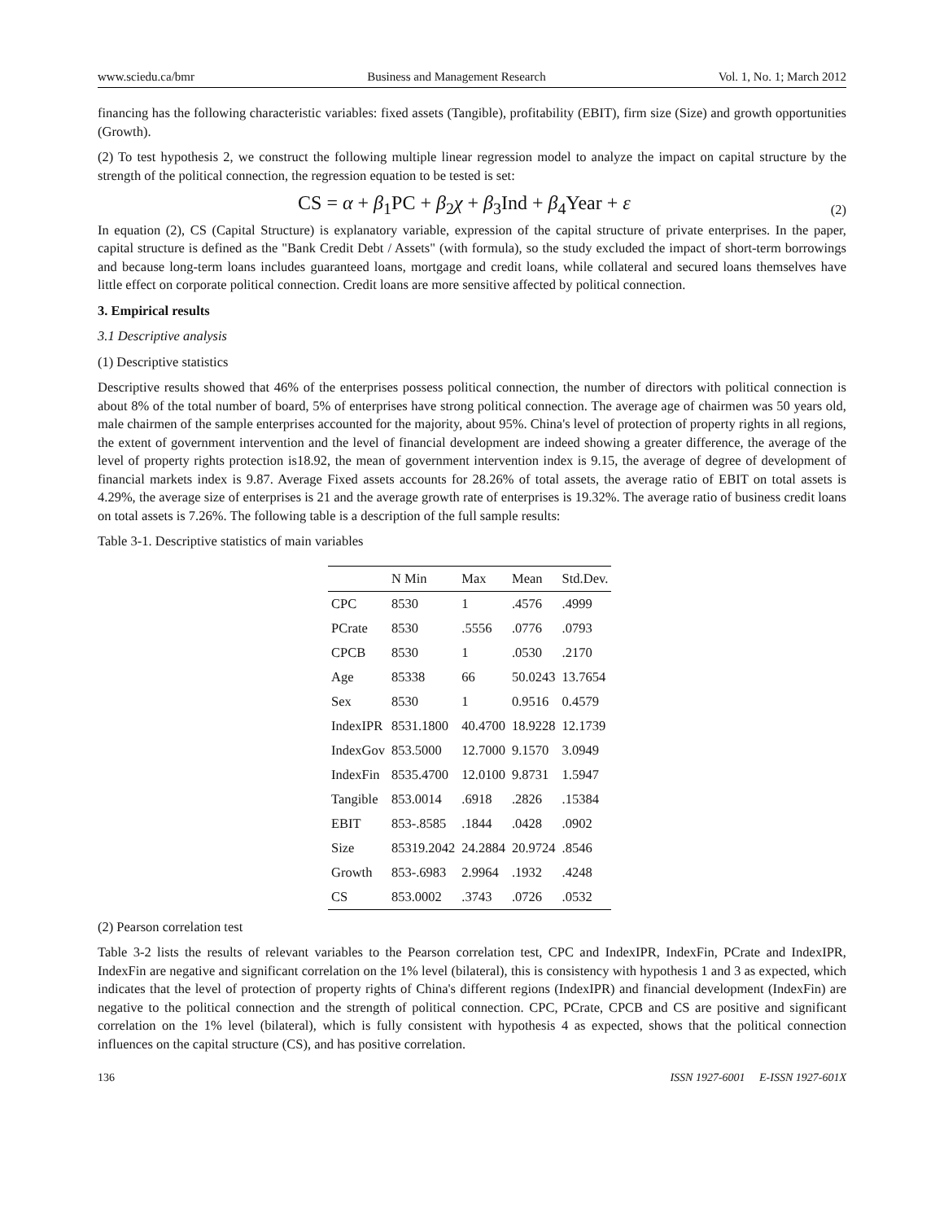www.sciedu.ca/bmr Business and Management Research Vol. 1, No. 1; March 2012
financing has the following characteristic variables: fixed assets (Tangible), profitability (EBIT), firm size (Size) and growth opportunities (Growth).
(2) To test hypothesis 2, we construct the following multiple linear regression model to analyze the impact on capital structure by the strength of the political connection, the regression equation to be tested is set:
CS = α + β<sub>1</sub>PC + β<sub>2</sub>χ + β<sub>3</sub>Ind + β<sub>4</sub>Year + ε (2)
In equation (2), CS (Capital Structure) is explanatory variable, expression of the capital structure of private enterprises. In the paper, capital structure is defined as the "Bank Credit Debt / Assets" (with formula), so the study excluded the impact of short-term borrowings and because long-term loans includes guaranteed loans, mortgage and credit loans, while collateral and secured loans themselves have little effect on corporate political connection. Credit loans are more sensitive affected by political connection.
3. Empirical results
3.1 Descriptive analysis
(1) Descriptive statistics
Descriptive results showed that 46% of the enterprises possess political connection, the number of directors with political connection is about 8% of the total number of board, 5% of enterprises have strong political connection. The average age of chairmen was 50 years old, male chairmen of the sample enterprises accounted for the majority, about 95%. China's level of protection of property rights in all regions, the extent of government intervention and the level of financial development are indeed showing a greater difference, the average of the level of property rights protection is18.92, the mean of government intervention index is 9.15, the average of degree of development of financial markets index is 9.87. Average Fixed assets accounts for 28.26% of total assets, the average ratio of EBIT on total assets is 4.29%, the average size of enterprises is 21 and the average growth rate of enterprises is 19.32%. The average ratio of business credit loans on total assets is 7.26%. The following table is a description of the full sample results:
Table 3-1. Descriptive statistics of main variables
| | N Min | Max | Mean | Std.Dev. |
| --- | --- | --- | --- | --- |
| CPC | 8530 | 1 | .4576 | .4999 |
| PCrate | 8530 | .5556 | .0776 | .0793 |
| CPCB | 8530 | 1 | .0530 | .2170 |
| Age | 85338 | 66 | 50.0243 | 13.7654 |
| Sex | 8530 | 1 | 0.9516 | 0.4579 |
| IndexIPR | 8531.1800 | 40.4700 | 18.9228 | 12.1739 |
| IndexGov | 853.5000 | 12.7000 | 9.1570 | 3.0949 |
| IndexFin | 8535.4700 | 12.0100 | 9.8731 | 1.5947 |
| Tangible | 853.0014 | .6918 | .2826 | .15384 |
| EBIT | 853-.8585 | .1844 | .0428 | .0902 |
| Size | 85319.2042 | 24.2884 | 20.9724 | .8546 |
| Growth | 853-.6983 | 2.9964 | .1932 | .4248 |
| CS | 853.0002 | .3743 | .0726 | .0532 |
(2) Pearson correlation test
Table 3-2 lists the results of relevant variables to the Pearson correlation test, CPC and IndexIPR, IndexFin, PCrate and IndexIPR, IndexFin are negative and significant correlation on the 1% level (bilateral), this is consistency with hypothesis 1 and 3 as expected, which indicates that the level of protection of property rights of China's different regions (IndexIPR) and financial development (IndexFin) are negative to the political connection and the strength of political connection. CPC, PCrate, CPCB and CS are positive and significant correlation on the 1% level (bilateral), which is fully consistent with hypothesis 4 as expected, shows that the political connection influences on the capital structure (CS), and has positive correlation.
136 ISSN 1927-6001 E-ISSN 1927-601X